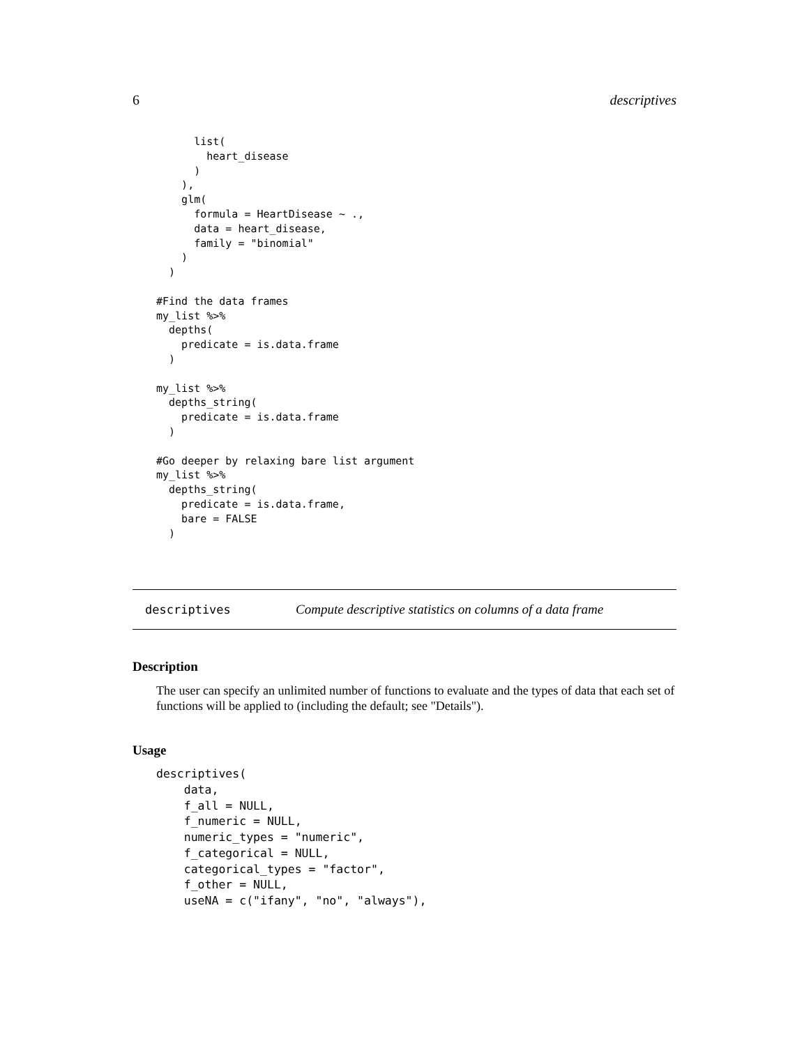6 descriptives
      list(
        heart_disease
      )
    ),
    glm(
      formula = HeartDisease ~ .,
      data = heart_disease,
      family = "binomial"
    )
  )

#Find the data frames
my_list %>%
  depths(
    predicate = is.data.frame
  )

my_list %>%
  depths_string(
    predicate = is.data.frame
  )

#Go deeper by relaxing bare list argument
my_list %>%
  depths_string(
    predicate = is.data.frame,
    bare = FALSE
  )
descriptives Compute descriptive statistics on columns of a data frame
Description
The user can specify an unlimited number of functions to evaluate and the types of data that each set of functions will be applied to (including the default; see "Details").
Usage
descriptives(
    data,
    f_all = NULL,
    f_numeric = NULL,
    numeric_types = "numeric",
    f_categorical = NULL,
    categorical_types = "factor",
    f_other = NULL,
    useNA = c("ifany", "no", "always"),